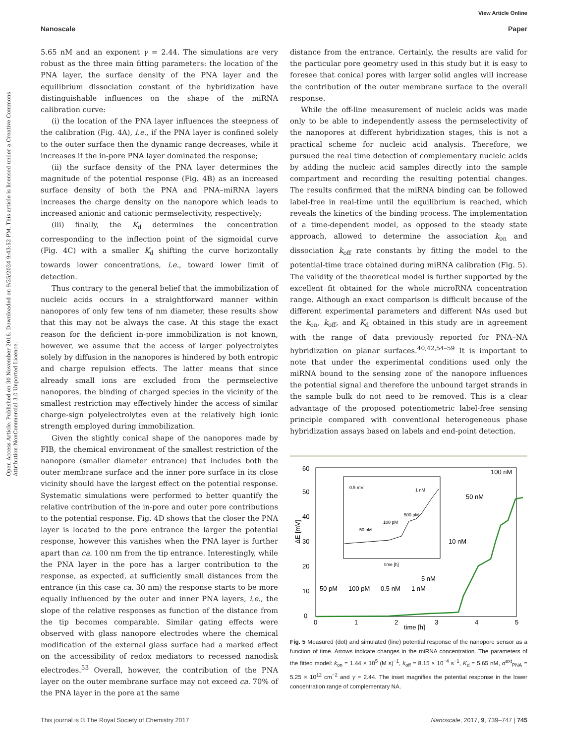View Article Online
Nanoscale Paper
Open Access Article. Published on 30 November 2016. Downloaded on 9/25/2024 9:43:52 PM. This article is licensed under a Creative Commons Attribution-NonCommercial 3.0 Unported Licence.
5.65 nM and an exponent γ = 2.44. The simulations are very robust as the three main fitting parameters: the location of the PNA layer, the surface density of the PNA layer and the equilibrium dissociation constant of the hybridization have distinguishable influences on the shape of the miRNA calibration curve:
(i) the location of the PNA layer influences the steepness of the calibration (Fig. 4A), i.e., if the PNA layer is confined solely to the outer surface then the dynamic range decreases, while it increases if the in-pore PNA layer dominated the response;
(ii) the surface density of the PNA layer determines the magnitude of the potential response (Fig. 4B) as an increased surface density of both the PNA and PNA–miRNA layers increases the charge density on the nanopore which leads to increased anionic and cationic permselectivity, respectively;
(iii) finally, the K<sub>d</sub> determines the concentration corresponding to the inflection point of the sigmoidal curve (Fig. 4C) with a smaller K<sub>d</sub> shifting the curve horizontally towards lower concentrations, i.e., toward lower limit of detection.
Thus contrary to the general belief that the immobilization of nucleic acids occurs in a straightforward manner within nanopores of only few tens of nm diameter, these results show that this may not be always the case. At this stage the exact reason for the deficient in-pore immobilization is not known, however, we assume that the access of larger polyectrolytes solely by diffusion in the nanopores is hindered by both entropic and charge repulsion effects. The latter means that since already small ions are excluded from the permselective nanopores, the binding of charged species in the vicinity of the smallest restriction may effectively hinder the access of similar charge-sign polyelectrolytes even at the relatively high ionic strength employed during immobilization.
Given the slightly conical shape of the nanopores made by FIB, the chemical environment of the smallest restriction of the nanopore (smaller diameter entrance) that includes both the outer membrane surface and the inner pore surface in its close vicinity should have the largest effect on the potential response. Systematic simulations were performed to better quantify the relative contribution of the in-pore and outer pore contributions to the potential response. Fig. 4D shows that the closer the PNA layer is located to the pore entrance the larger the potential response, however this vanishes when the PNA layer is further apart than ca. 100 nm from the tip entrance. Interestingly, while the PNA layer in the pore has a larger contribution to the response, as expected, at sufficiently small distances from the entrance (in this case ca. 30 nm) the response starts to be more equally influenced by the outer and inner PNA layers, i.e., the slope of the relative responses as function of the distance from the tip becomes comparable. Similar gating effects were observed with glass nanopore electrodes where the chemical modification of the external glass surface had a marked effect on the accessibility of redox mediators to recessed nanodisk electrodes.<sup>53</sup> Overall, however, the contribution of the PNA layer on the outer membrane surface may not exceed ca. 70% of the PNA layer in the pore at the same
distance from the entrance. Certainly, the results are valid for the particular pore geometry used in this study but it is easy to foresee that conical pores with larger solid angles will increase the contribution of the outer membrane surface to the overall response.
While the off-line measurement of nucleic acids was made only to be able to independently assess the permselectivity of the nanopores at different hybridization stages, this is not a practical scheme for nucleic acid analysis. Therefore, we pursued the real time detection of complementary nucleic acids by adding the nucleic acid samples directly into the sample compartment and recording the resulting potential changes. The results confirmed that the miRNA binding can be followed label-free in real-time until the equilibrium is reached, which reveals the kinetics of the binding process. The implementation of a time-dependent model, as opposed to the steady state approach, allowed to determine the association k<sub>on</sub> and dissociation k<sub>off</sub> rate constants by fitting the model to the potential-time trace obtained during miRNA calibration (Fig. 5). The validity of the theoretical model is further supported by the excellent fit obtained for the whole microRNA concentration range. Although an exact comparison is difficult because of the different experimental parameters and different NAs used but the k<sub>on</sub>, k<sub>off</sub>, and K<sub>d</sub> obtained in this study are in agreement with the range of data previously reported for PNA–NA hybridization on planar surfaces.<sup>40,42,54–59</sup> It is important to note that under the experimental conditions used only the miRNA bound to the sensing zone of the nanopore influences the potential signal and therefore the unbound target strands in the sample bulk do not need to be removed. This is a clear advantage of the proposed potentiometric label-free sensing principle compared with conventional heterogeneous phase hybridization assays based on labels and end-point detection.
ΔE [mV]
0
10
20
30
40
50
60
0
1
2
3
4
5
time [h]
0.5 mV
1 nM
500 pM
100 pM
50 pM
time [h]
100 nM
50 nM
10 nM
5 nM
50 pM
100 pM
0.5 nM
1 nM
Fig. 5 Measured (dot) and simulated (line) potential response of the nanopore sensor as a function of time. Arrows indicate changes in the miRNA concentration. The parameters of the fitted model: k<sub>on</sub> = 1.44 × 10<sup>5</sup> (M s)<sup>−1</sup>, k<sub>off</sub> = 8.15 × 10<sup>−4</sup> s<sup>−1</sup>, K<sub>d</sub> = 5.65 nM, σ<sup>ext</sup><sub>PNA</sub> = 5.25 × 10<sup>12</sup> cm<sup>−2</sup> and γ = 2.44. The inset magnifies the potential response in the lower concentration range of complementary NA.
This journal is © The Royal Society of Chemistry 2017 Nanoscale, 2017, 9, 739–747 | 745